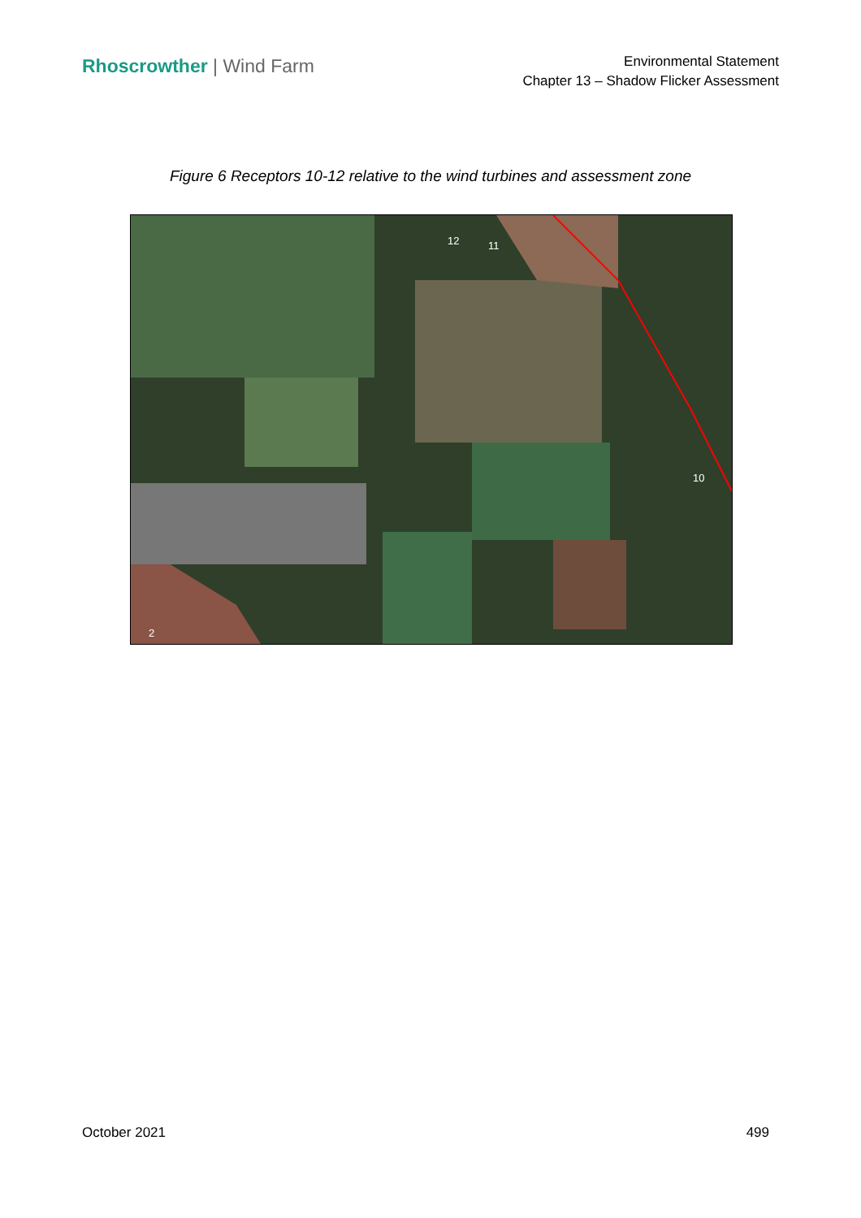Rhoscrowther | Wind Farm
Environmental Statement
Chapter 13 – Shadow Flicker Assessment
Figure 6 Receptors 10-12 relative to the wind turbines and assessment zone
12 11
10
2
October 2021 499